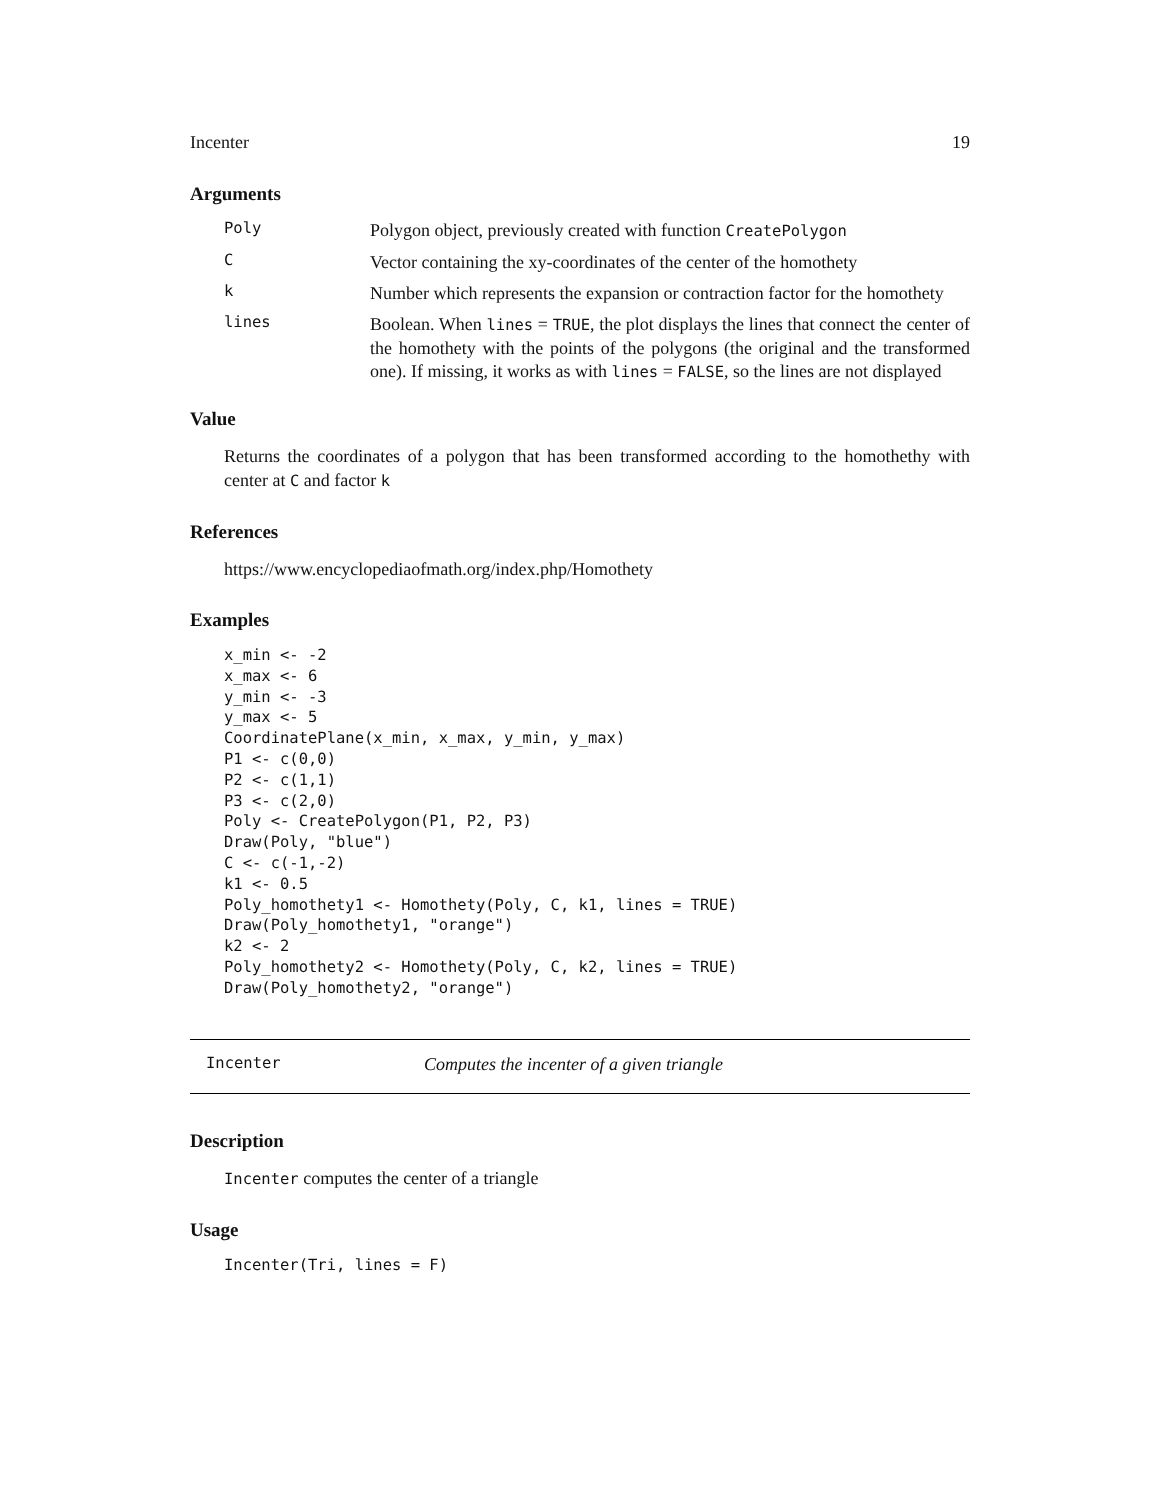Incenter 19
Arguments
Poly
Polygon object, previously created with function CreatePolygon
C
Vector containing the xy-coordinates of the center of the homothety
k
Number which represents the expansion or contraction factor for the homothety
lines
Boolean. When lines = TRUE, the plot displays the lines that connect the center of the homothety with the points of the polygons (the original and the transformed one). If missing, it works as with lines = FALSE, so the lines are not displayed
Value
Returns the coordinates of a polygon that has been transformed according to the homothethy with center at C and factor k
References
https://www.encyclopediaofmath.org/index.php/Homothety
Examples
x_min <- -2
x_max <- 6
y_min <- -3
y_max <- 5
CoordinatePlane(x_min, x_max, y_min, y_max)
P1 <- c(0,0)
P2 <- c(1,1)
P3 <- c(2,0)
Poly <- CreatePolygon(P1, P2, P3)
Draw(Poly, "blue")
C <- c(-1,-2)
k1 <- 0.5
Poly_homothety1 <- Homothety(Poly, C, k1, lines = TRUE)
Draw(Poly_homothety1, "orange")
k2 <- 2
Poly_homothety2 <- Homothety(Poly, C, k2, lines = TRUE)
Draw(Poly_homothety2, "orange")
Incenter
Computes the incenter of a given triangle
Description
Incenter computes the center of a triangle
Usage
Incenter(Tri, lines = F)